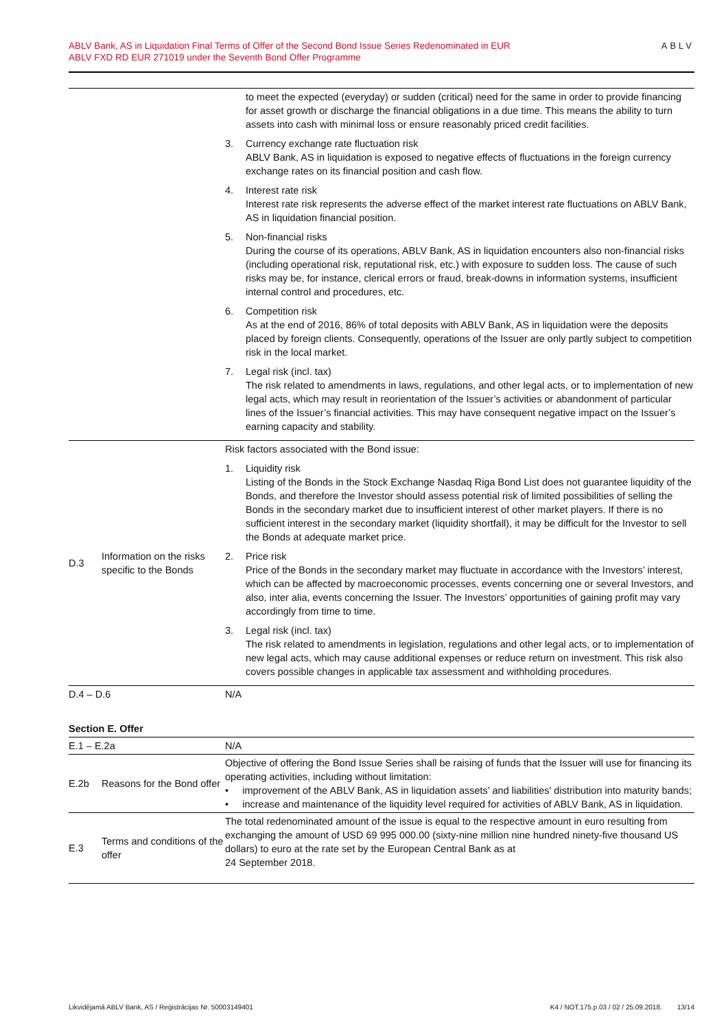ABLV Bank, AS in Liquidation Final Terms of Offer of the Second Bond Issue Series Redenominated in EUR
ABLV FXD RD EUR 271019 under the Seventh Bond Offer Programme
ABLV
| | | to meet the expected (everyday) or sudden (critical) need for the same in order to provide financing for asset growth or discharge the financial obligations in a due time. This means the ability to turn assets into cash with minimal loss or ensure reasonably priced credit facilities. 3. Currency exchange rate fluctuation risk ABLV Bank, AS in liquidation is exposed to negative effects of fluctuations in the foreign currency exchange rates on its financial position and cash flow. 4. Interest rate risk Interest rate risk represents the adverse effect of the market interest rate fluctuations on ABLV Bank, AS in liquidation financial position. 5. Non-financial risks During the course of its operations, ABLV Bank, AS in liquidation encounters also non-financial risks (including operational risk, reputational risk, etc.) with exposure to sudden loss. The cause of such risks may be, for instance, clerical errors or fraud, break-downs in information systems, insufficient internal control and procedures, etc. 6. Competition risk As at the end of 2016, 86% of total deposits with ABLV Bank, AS in liquidation were the deposits placed by foreign clients. Consequently, operations of the Issuer are only partly subject to competition risk in the local market. 7. Legal risk (incl. tax) The risk related to amendments in laws, regulations, and other legal acts, or to implementation of new legal acts, which may result in reorientation of the Issuer’s activities or abandonment of particular lines of the Issuer’s financial activities. This may have consequent negative impact on the Issuer’s earning capacity and stability. |
| D.3 | Information on the risks specific to the Bonds | Risk factors associated with the Bond issue: 1. Liquidity risk Listing of the Bonds in the Stock Exchange Nasdaq Riga Bond List does not guarantee liquidity of the Bonds, and therefore the Investor should assess potential risk of limited possibilities of selling the Bonds in the secondary market due to insufficient interest of other market players. If there is no sufficient interest in the secondary market (liquidity shortfall), it may be difficult for the Investor to sell the Bonds at adequate market price. 2. Price risk Price of the Bonds in the secondary market may fluctuate in accordance with the Investors’ interest, which can be affected by macroeconomic processes, events concerning one or several Investors, and also, inter alia, events concerning the Issuer. The Investors’ opportunities of gaining profit may vary accordingly from time to time. 3. Legal risk (incl. tax) The risk related to amendments in legislation, regulations and other legal acts, or to implementation of new legal acts, which may cause additional expenses or reduce return on investment. This risk also covers possible changes in applicable tax assessment and withholding procedures. |
| D.4 – D.6 | | N/A |
Section E. Offer
| E.1 – E.2a | | N/A |
| E.2b | Reasons for the Bond offer | Objective of offering the Bond Issue Series shall be raising of funds that the Issuer will use for financing its operating activities, including without limitation: • improvement of the ABLV Bank, AS in liquidation assets’ and liabilities' distribution into maturity bands; • increase and maintenance of the liquidity level required for activities of ABLV Bank, AS in liquidation. |
| E.3 | Terms and conditions of the offer | The total redenominated amount of the issue is equal to the respective amount in euro resulting from exchanging the amount of USD 69 995 000.00 (sixty-nine million nine hundred ninety-five thousand US dollars) to euro at the rate set by the European Central Bank as at 24 September 2018. |
Likvidējamā ABLV Bank, AS / Reģistrācijas Nr. 50003149401 K4 / NOT.175.p.03 / 02 / 25.09.2018. 13/14